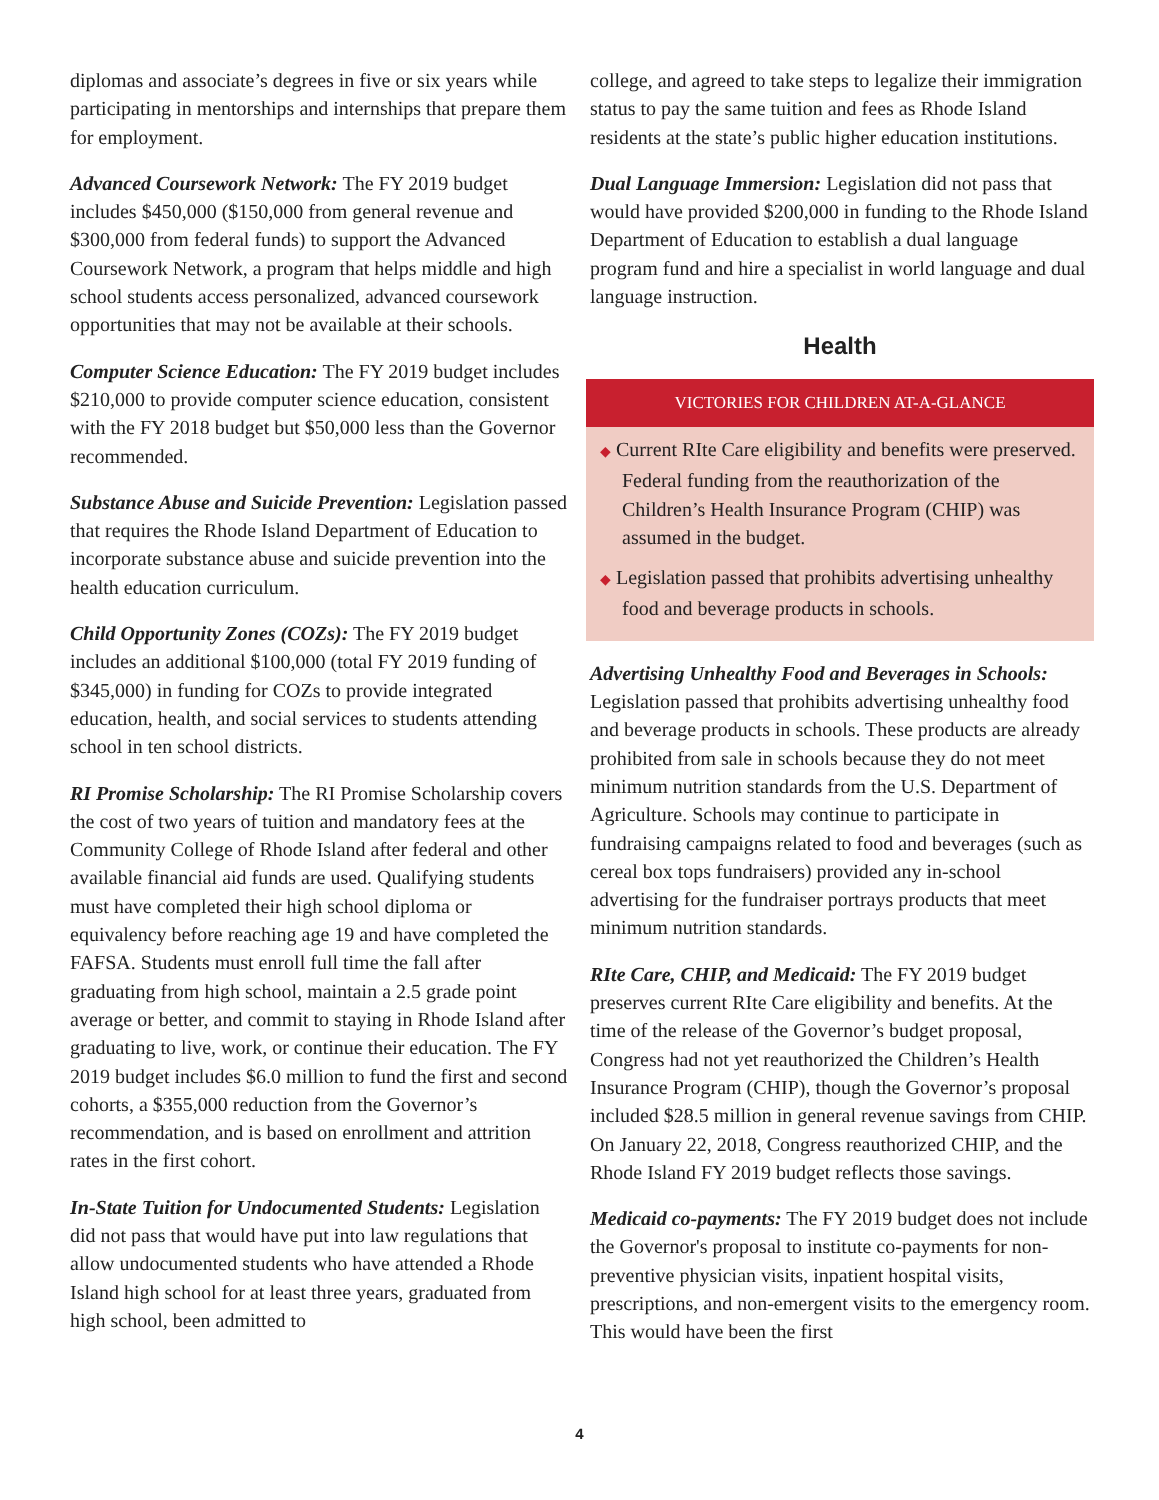diplomas and associate’s degrees in five or six years while participating in mentorships and internships that prepare them for employment.
Advanced Coursework Network: The FY 2019 budget includes $450,000 ($150,000 from general revenue and $300,000 from federal funds) to support the Advanced Coursework Network, a program that helps middle and high school students access personalized, advanced coursework opportunities that may not be available at their schools.
Computer Science Education: The FY 2019 budget includes $210,000 to provide computer science education, consistent with the FY 2018 budget but $50,000 less than the Governor recommended.
Substance Abuse and Suicide Prevention: Legislation passed that requires the Rhode Island Department of Education to incorporate substance abuse and suicide prevention into the health education curriculum.
Child Opportunity Zones (COZs): The FY 2019 budget includes an additional $100,000 (total FY 2019 funding of $345,000) in funding for COZs to provide integrated education, health, and social services to students attending school in ten school districts.
RI Promise Scholarship: The RI Promise Scholarship covers the cost of two years of tuition and mandatory fees at the Community College of Rhode Island after federal and other available financial aid funds are used. Qualifying students must have completed their high school diploma or equivalency before reaching age 19 and have completed the FAFSA. Students must enroll full time the fall after graduating from high school, maintain a 2.5 grade point average or better, and commit to staying in Rhode Island after graduating to live, work, or continue their education. The FY 2019 budget includes $6.0 million to fund the first and second cohorts, a $355,000 reduction from the Governor’s recommendation, and is based on enrollment and attrition rates in the first cohort.
In-State Tuition for Undocumented Students: Legislation did not pass that would have put into law regulations that allow undocumented students who have attended a Rhode Island high school for at least three years, graduated from high school, been admitted to
college, and agreed to take steps to legalize their immigration status to pay the same tuition and fees as Rhode Island residents at the state’s public higher education institutions.
Dual Language Immersion: Legislation did not pass that would have provided $200,000 in funding to the Rhode Island Department of Education to establish a dual language program fund and hire a specialist in world language and dual language instruction.
Health
VICTORIES FOR CHILDREN AT-A-GLANCE
◆ Current RIte Care eligibility and benefits were preserved. Federal funding from the reauthorization of the Children’s Health Insurance Program (CHIP) was assumed in the budget.
◆ Legislation passed that prohibits advertising unhealthy food and beverage products in schools.
Advertising Unhealthy Food and Beverages in Schools: Legislation passed that prohibits advertising unhealthy food and beverage products in schools. These products are already prohibited from sale in schools because they do not meet minimum nutrition standards from the U.S. Department of Agriculture. Schools may continue to participate in fundraising campaigns related to food and beverages (such as cereal box tops fundraisers) provided any in-school advertising for the fundraiser portrays products that meet minimum nutrition standards.
RIte Care, CHIP, and Medicaid: The FY 2019 budget preserves current RIte Care eligibility and benefits. At the time of the release of the Governor’s budget proposal, Congress had not yet reauthorized the Children’s Health Insurance Program (CHIP), though the Governor’s proposal included $28.5 million in general revenue savings from CHIP. On January 22, 2018, Congress reauthorized CHIP, and the Rhode Island FY 2019 budget reflects those savings.
Medicaid co-payments: The FY 2019 budget does not include the Governor's proposal to institute co-payments for non-preventive physician visits, inpatient hospital visits, prescriptions, and non-emergent visits to the emergency room. This would have been the first
4